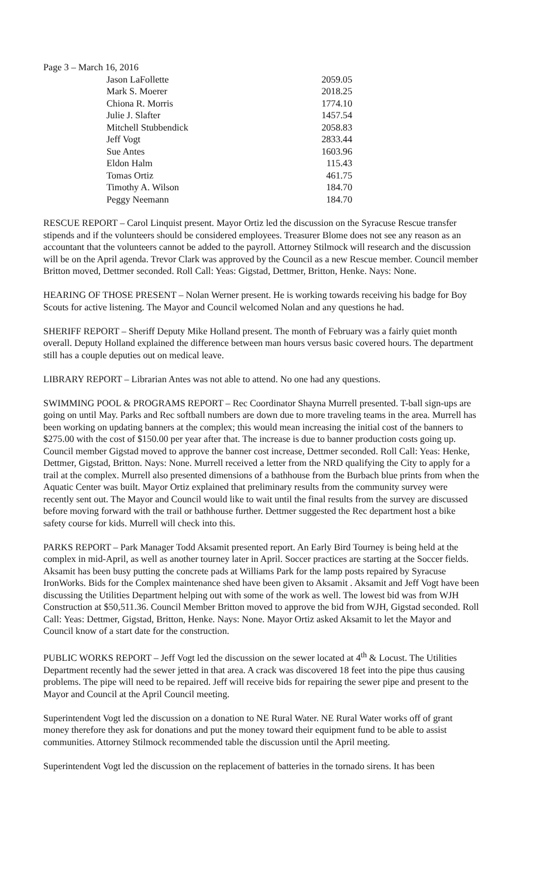Page 3 – March 16, 2016
| Jason LaFollette | 2059.05 |
| Mark S. Moerer | 2018.25 |
| Chiona R. Morris | 1774.10 |
| Julie J. Slafter | 1457.54 |
| Mitchell Stubbendick | 2058.83 |
| Jeff Vogt | 2833.44 |
| Sue Antes | 1603.96 |
| Eldon Halm | 115.43 |
| Tomas Ortiz | 461.75 |
| Timothy A. Wilson | 184.70 |
| Peggy Neemann | 184.70 |
RESCUE REPORT – Carol Linquist present. Mayor Ortiz led the discussion on the Syracuse Rescue transfer stipends and if the volunteers should be considered employees. Treasurer Blome does not see any reason as an accountant that the volunteers cannot be added to the payroll. Attorney Stilmock will research and the discussion will be on the April agenda. Trevor Clark was approved by the Council as a new Rescue member. Council member Britton moved, Dettmer seconded. Roll Call: Yeas: Gigstad, Dettmer, Britton, Henke. Nays: None.
HEARING OF THOSE PRESENT – Nolan Werner present. He is working towards receiving his badge for Boy Scouts for active listening. The Mayor and Council welcomed Nolan and any questions he had.
SHERIFF REPORT – Sheriff Deputy Mike Holland present. The month of February was a fairly quiet month overall. Deputy Holland explained the difference between man hours versus basic covered hours. The department still has a couple deputies out on medical leave.
LIBRARY REPORT – Librarian Antes was not able to attend. No one had any questions.
SWIMMING POOL & PROGRAMS REPORT – Rec Coordinator Shayna Murrell presented. T-ball sign-ups are going on until May. Parks and Rec softball numbers are down due to more traveling teams in the area. Murrell has been working on updating banners at the complex; this would mean increasing the initial cost of the banners to $275.00 with the cost of $150.00 per year after that. The increase is due to banner production costs going up. Council member Gigstad moved to approve the banner cost increase, Dettmer seconded. Roll Call: Yeas: Henke, Dettmer, Gigstad, Britton. Nays: None. Murrell received a letter from the NRD qualifying the City to apply for a trail at the complex. Murrell also presented dimensions of a bathhouse from the Burbach blue prints from when the Aquatic Center was built. Mayor Ortiz explained that preliminary results from the community survey were recently sent out. The Mayor and Council would like to wait until the final results from the survey are discussed before moving forward with the trail or bathhouse further. Dettmer suggested the Rec department host a bike safety course for kids. Murrell will check into this.
PARKS REPORT – Park Manager Todd Aksamit presented report. An Early Bird Tourney is being held at the complex in mid-April, as well as another tourney later in April. Soccer practices are starting at the Soccer fields. Aksamit has been busy putting the concrete pads at Williams Park for the lamp posts repaired by Syracuse IronWorks. Bids for the Complex maintenance shed have been given to Aksamit . Aksamit and Jeff Vogt have been discussing the Utilities Department helping out with some of the work as well. The lowest bid was from WJH Construction at $50,511.36. Council Member Britton moved to approve the bid from WJH, Gigstad seconded. Roll Call: Yeas: Dettmer, Gigstad, Britton, Henke. Nays: None. Mayor Ortiz asked Aksamit to let the Mayor and Council know of a start date for the construction.
PUBLIC WORKS REPORT – Jeff Vogt led the discussion on the sewer located at 4<sup>th</sup> & Locust. The Utilities Department recently had the sewer jetted in that area. A crack was discovered 18 feet into the pipe thus causing problems. The pipe will need to be repaired. Jeff will receive bids for repairing the sewer pipe and present to the Mayor and Council at the April Council meeting.
Superintendent Vogt led the discussion on a donation to NE Rural Water. NE Rural Water works off of grant money therefore they ask for donations and put the money toward their equipment fund to be able to assist communities. Attorney Stilmock recommended table the discussion until the April meeting.
Superintendent Vogt led the discussion on the replacement of batteries in the tornado sirens. It has been